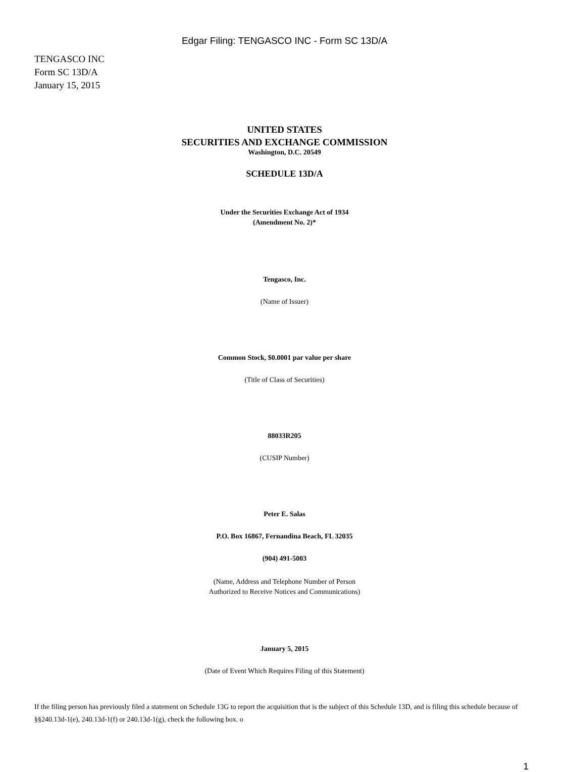Edgar Filing: TENGASCO INC - Form SC 13D/A
TENGASCO INC
Form SC 13D/A
January 15, 2015
UNITED STATES
SECURITIES AND EXCHANGE COMMISSION
Washington, D.C. 20549
SCHEDULE 13D/A
Under the Securities Exchange Act of 1934
(Amendment No. 2)*
Tengasco, Inc.
(Name of Issuer)
Common Stock, $0.0001 par value per share
(Title of Class of Securities)
88033R205
(CUSIP Number)
Peter E. Salas
P.O. Box 16867, Fernandina Beach, FL 32035
(904) 491-5003
(Name, Address and Telephone Number of Person
Authorized to Receive Notices and Communications)
January 5, 2015
(Date of Event Which Requires Filing of this Statement)
If the filing person has previously filed a statement on Schedule 13G to report the acquisition that is the subject of this Schedule 13D, and is filing this schedule because of §§240.13d-1(e), 240.13d-1(f) or 240.13d-1(g), check the following box. o
1